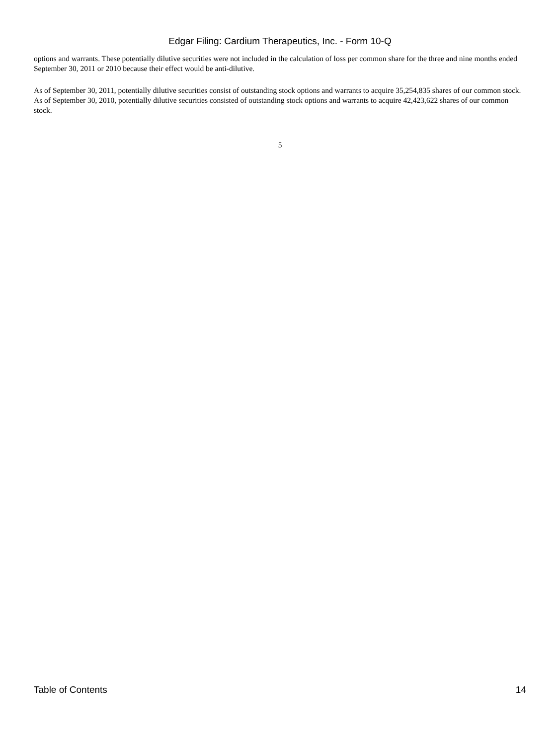Edgar Filing: Cardium Therapeutics, Inc. - Form 10-Q
options and warrants. These potentially dilutive securities were not included in the calculation of loss per common share for the three and nine months ended September 30, 2011 or 2010 because their effect would be anti-dilutive.
As of September 30, 2011, potentially dilutive securities consist of outstanding stock options and warrants to acquire 35,254,835 shares of our common stock. As of September 30, 2010, potentially dilutive securities consisted of outstanding stock options and warrants to acquire 42,423,622 shares of our common stock.
5
Table of Contents 14